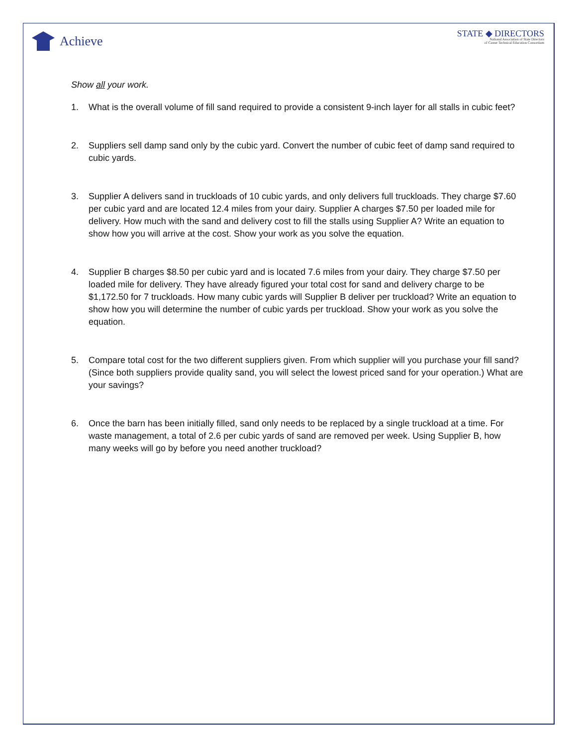Achieve
STATE ◆ DIRECTORS
National Association of State Directors
of Career Technical Education Consortium
Show all your work.
1. What is the overall volume of fill sand required to provide a consistent 9-inch layer for all stalls in cubic feet?
2. Suppliers sell damp sand only by the cubic yard. Convert the number of cubic feet of damp sand required to cubic yards.
3. Supplier A delivers sand in truckloads of 10 cubic yards, and only delivers full truckloads. They charge $7.60 per cubic yard and are located 12.4 miles from your dairy. Supplier A charges $7.50 per loaded mile for delivery. How much with the sand and delivery cost to fill the stalls using Supplier A? Write an equation to show how you will arrive at the cost. Show your work as you solve the equation.
4. Supplier B charges $8.50 per cubic yard and is located 7.6 miles from your dairy. They charge $7.50 per loaded mile for delivery. They have already figured your total cost for sand and delivery charge to be $1,172.50 for 7 truckloads. How many cubic yards will Supplier B deliver per truckload? Write an equation to show how you will determine the number of cubic yards per truckload. Show your work as you solve the equation.
5. Compare total cost for the two different suppliers given. From which supplier will you purchase your fill sand? (Since both suppliers provide quality sand, you will select the lowest priced sand for your operation.) What are your savings?
6. Once the barn has been initially filled, sand only needs to be replaced by a single truckload at a time. For waste management, a total of 2.6 per cubic yards of sand are removed per week. Using Supplier B, how many weeks will go by before you need another truckload?